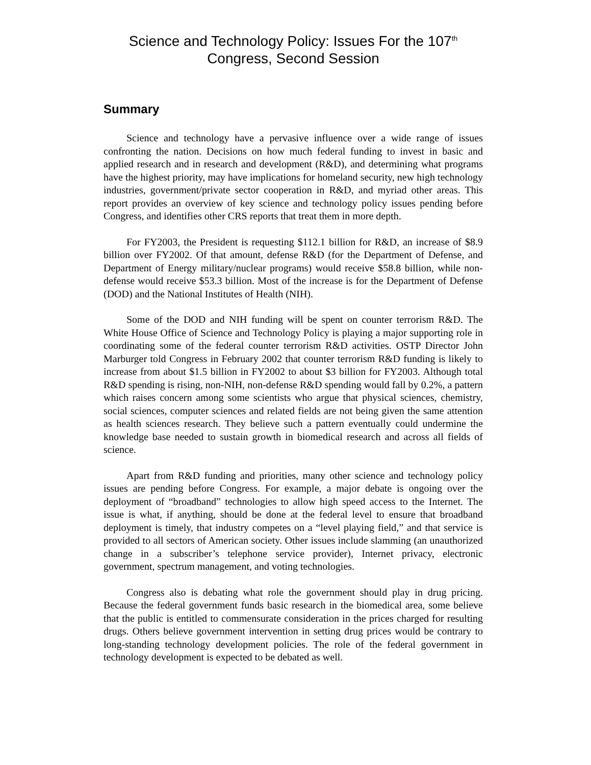Science and Technology Policy: Issues For the 107<sup>th</sup>
Congress, Second Session
Summary
Science and technology have a pervasive influence over a wide range of issues confronting the nation. Decisions on how much federal funding to invest in basic and applied research and in research and development (R&D), and determining what programs have the highest priority, may have implications for homeland security, new high technology industries, government/private sector cooperation in R&D, and myriad other areas. This report provides an overview of key science and technology policy issues pending before Congress, and identifies other CRS reports that treat them in more depth.
For FY2003, the President is requesting $112.1 billion for R&D, an increase of $8.9 billion over FY2002. Of that amount, defense R&D (for the Department of Defense, and Department of Energy military/nuclear programs) would receive $58.8 billion, while non-defense would receive $53.3 billion. Most of the increase is for the Department of Defense (DOD) and the National Institutes of Health (NIH).
Some of the DOD and NIH funding will be spent on counter terrorism R&D. The White House Office of Science and Technology Policy is playing a major supporting role in coordinating some of the federal counter terrorism R&D activities. OSTP Director John Marburger told Congress in February 2002 that counter terrorism R&D funding is likely to increase from about $1.5 billion in FY2002 to about $3 billion for FY2003. Although total R&D spending is rising, non-NIH, non-defense R&D spending would fall by 0.2%, a pattern which raises concern among some scientists who argue that physical sciences, chemistry, social sciences, computer sciences and related fields are not being given the same attention as health sciences research. They believe such a pattern eventually could undermine the knowledge base needed to sustain growth in biomedical research and across all fields of science.
Apart from R&D funding and priorities, many other science and technology policy issues are pending before Congress. For example, a major debate is ongoing over the deployment of “broadband” technologies to allow high speed access to the Internet. The issue is what, if anything, should be done at the federal level to ensure that broadband deployment is timely, that industry competes on a “level playing field,” and that service is provided to all sectors of American society. Other issues include slamming (an unauthorized change in a subscriber’s telephone service provider), Internet privacy, electronic government, spectrum management, and voting technologies.
Congress also is debating what role the government should play in drug pricing. Because the federal government funds basic research in the biomedical area, some believe that the public is entitled to commensurate consideration in the prices charged for resulting drugs. Others believe government intervention in setting drug prices would be contrary to long-standing technology development policies. The role of the federal government in technology development is expected to be debated as well.